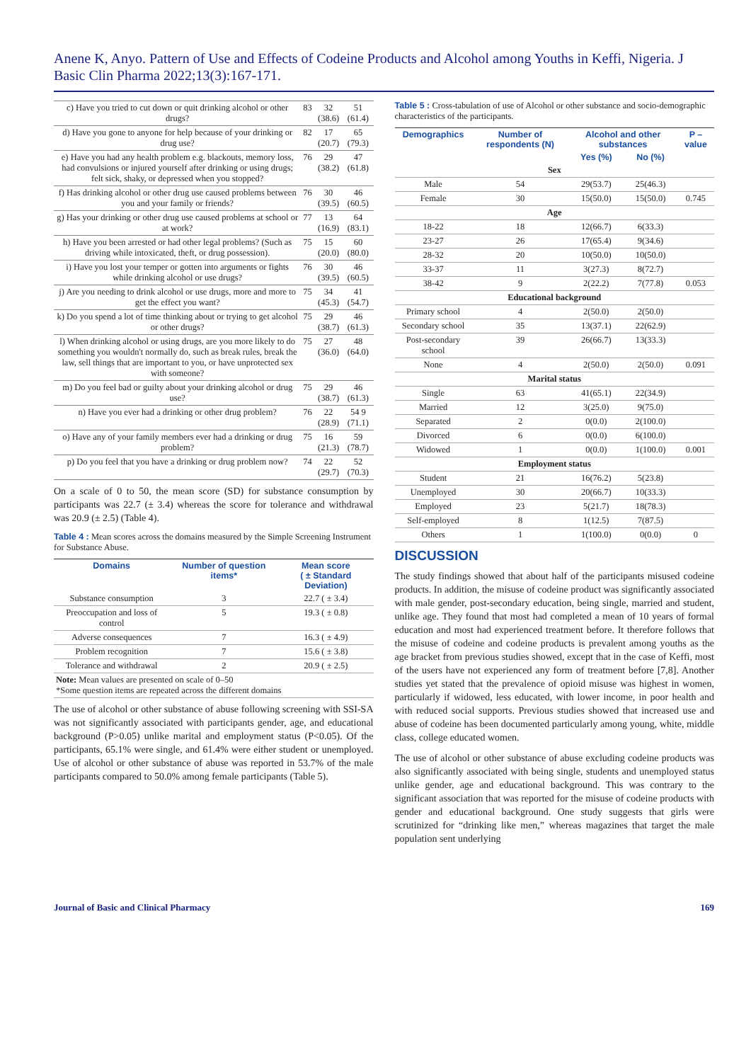Anene K, Anyo. Pattern of Use and Effects of Codeine Products and Alcohol among Youths in Keffi, Nigeria. J Basic Clin Pharma 2022;13(3):167-171.
| c) Have you tried to cut down or quit drinking alcohol or other drugs? | 83 | 32 (38.6) | 51 (61.4) |
| d) Have you gone to anyone for help because of your drinking or drug use? | 82 | 17 (20.7) | 65 (79.3) |
| e) Have you had any health problem e.g. blackouts, memory loss, had convulsions or injured yourself after drinking or using drugs; felt sick, shaky, or depressed when you stopped? | 76 | 29 (38.2) | 47 (61.8) |
| f) Has drinking alcohol or other drug use caused problems between you and your family or friends? | 76 | 30 (39.5) | 46 (60.5) |
| g) Has your drinking or other drug use caused problems at school or at work? | 77 | 13 (16.9) | 64 (83.1) |
| h) Have you been arrested or had other legal problems? (Such as driving while intoxicated, theft, or drug possession). | 75 | 15 (20.0) | 60 (80.0) |
| i) Have you lost your temper or gotten into arguments or fights while drinking alcohol or use drugs? | 76 | 30 (39.5) | 46 (60.5) |
| j) Are you needing to drink alcohol or use drugs, more and more to get the effect you want? | 75 | 34 (45.3) | 41 (54.7) |
| k) Do you spend a lot of time thinking about or trying to get alcohol or other drugs? | 75 | 29 (38.7) | 46 (61.3) |
| l) When drinking alcohol or using drugs, are you more likely to do something you wouldn't normally do, such as break rules, break the law, sell things that are important to you, or have unprotected sex with someone? | 75 | 27 (36.0) | 48 (64.0) |
| m) Do you feel bad or guilty about your drinking alcohol or drug use? | 75 | 29 (38.7) | 46 (61.3) |
| n) Have you ever had a drinking or other drug problem? | 76 | 22 (28.9) | 54 9 (71.1) |
| o) Have any of your family members ever had a drinking or drug problem? | 75 | 16 (21.3) | 59 (78.7) |
| p) Do you feel that you have a drinking or drug problem now? | 74 | 22 (29.7) | 52 (70.3) |
On a scale of 0 to 50, the mean score (SD) for substance consumption by participants was 22.7 (± 3.4) whereas the score for tolerance and withdrawal was 20.9 (± 2.5) (Table 4).
Table 4 : Mean scores across the domains measured by the Simple Screening Instrument for Substance Abuse.
| Domains | Number of question items* | Mean score ( ± Standard Deviation) |
| --- | --- | --- |
| Substance consumption | 3 | 22.7 ( ± 3.4) |
| Preoccupation and loss of control | 5 | 19.3 ( ± 0.8) |
| Adverse consequences | 7 | 16.3 ( ± 4.9) |
| Problem recognition | 7 | 15.6 ( ± 3.8) |
| Tolerance and withdrawal | 2 | 20.9 ( ± 2.5) |
| Note: Mean values are presented on scale of 0–50 *Some question items are repeated across the different domains | | |
The use of alcohol or other substance of abuse following screening with SSI-SA was not significantly associated with participants gender, age, and educational background (P>0.05) unlike marital and employment status (P<0.05). Of the participants, 65.1% were single, and 61.4% were either student or unemployed. Use of alcohol or other substance of abuse was reported in 53.7% of the male participants compared to 50.0% among female participants (Table 5).
Table 5 : Cross-tabulation of use of Alcohol or other substance and socio-demographic characteristics of the participants.
| Demographics | Number of respondents (N) | Alcohol and other substances | | P – value |
| --- | --- | --- | --- | --- |
| | | Yes (%) | No (%) | |
| Sex | | | | |
| Male | 54 | 29(53.7) | 25(46.3) | |
| Female | 30 | 15(50.0) | 15(50.0) | 0.745 |
| Age | | | | |
| 18-22 | 18 | 12(66.7) | 6(33.3) | |
| 23-27 | 26 | 17(65.4) | 9(34.6) | |
| 28-32 | 20 | 10(50.0) | 10(50.0) | |
| 33-37 | 11 | 3(27.3) | 8(72.7) | |
| 38-42 | 9 | 2(22.2) | 7(77.8) | 0.053 |
| Educational background | | | | |
| Primary school | 4 | 2(50.0) | 2(50.0) | |
| Secondary school | 35 | 13(37.1) | 22(62.9) | |
| Post-secondary school | 39 | 26(66.7) | 13(33.3) | |
| None | 4 | 2(50.0) | 2(50.0) | 0.091 |
| Marital status | | | | |
| Single | 63 | 41(65.1) | 22(34.9) | |
| Married | 12 | 3(25.0) | 9(75.0) | |
| Separated | 2 | 0(0.0) | 2(100.0) | |
| Divorced | 6 | 0(0.0) | 6(100.0) | |
| Widowed | 1 | 0(0.0) | 1(100.0) | 0.001 |
| Employment status | | | | |
| Student | 21 | 16(76.2) | 5(23.8) | |
| Unemployed | 30 | 20(66.7) | 10(33.3) | |
| Employed | 23 | 5(21.7) | 18(78.3) | |
| Self-employed | 8 | 1(12.5) | 7(87.5) | |
| Others | 1 | 1(100.0) | 0(0.0) | 0 |
DISCUSSION
The study findings showed that about half of the participants misused codeine products. In addition, the misuse of codeine product was significantly associated with male gender, post-secondary education, being single, married and student, unlike age. They found that most had completed a mean of 10 years of formal education and most had experienced treatment before. It therefore follows that the misuse of codeine and codeine products is prevalent among youths as the age bracket from previous studies showed, except that in the case of Keffi, most of the users have not experienced any form of treatment before [7,8]. Another studies yet stated that the prevalence of opioid misuse was highest in women, particularly if widowed, less educated, with lower income, in poor health and with reduced social supports. Previous studies showed that increased use and abuse of codeine has been documented particularly among young, white, middle class, college educated women.
The use of alcohol or other substance of abuse excluding codeine products was also significantly associated with being single, students and unemployed status unlike gender, age and educational background. This was contrary to the significant association that was reported for the misuse of codeine products with gender and educational background. One study suggests that girls were scrutinized for “drinking like men,” whereas magazines that target the male population sent underlying
Journal of Basic and Clinical Pharmacy 169